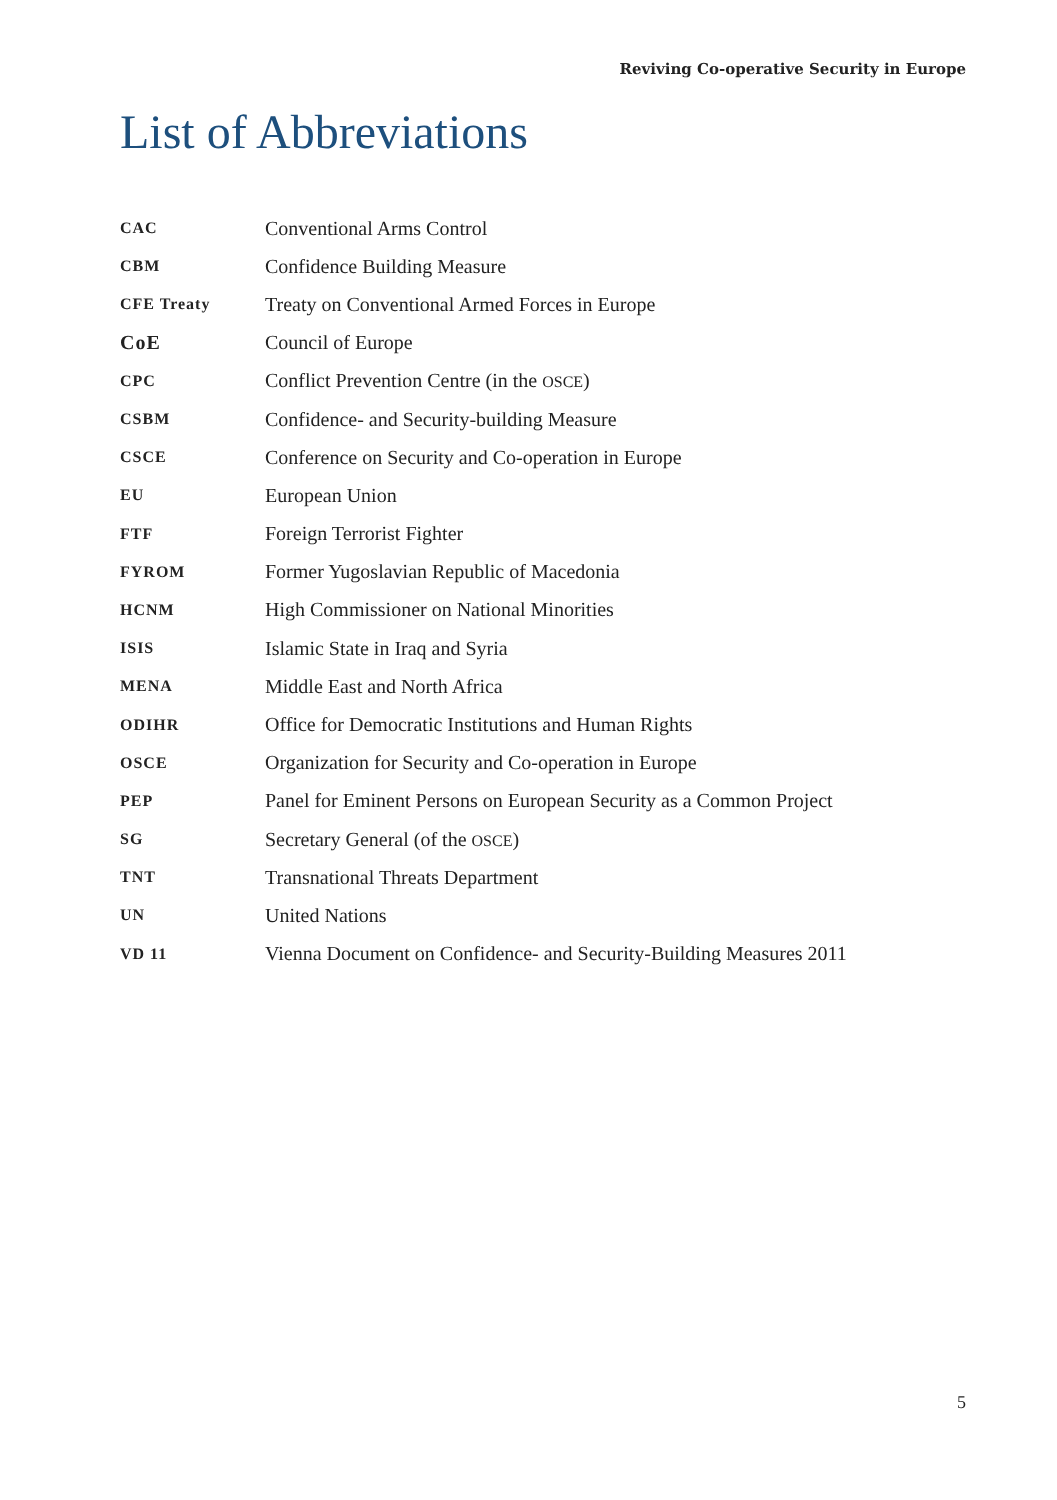Reviving Co-operative Security in Europe
List of Abbreviations
| CAC | Conventional Arms Control |
| CBM | Confidence Building Measure |
| CFE Treaty | Treaty on Conventional Armed Forces in Europe |
| CoE | Council of Europe |
| CPC | Conflict Prevention Centre (in the OSCE ) |
| CSBM | Confidence- and Security-building Measure |
| CSCE | Conference on Security and Co-operation in Europe |
| EU | European Union |
| FTF | Foreign Terrorist Fighter |
| FYROM | Former Yugoslavian Republic of Macedonia |
| HCNM | High Commissioner on National Minorities |
| ISIS | Islamic State in Iraq and Syria |
| MENA | Middle East and North Africa |
| ODIHR | Office for Democratic Institutions and Human Rights |
| OSCE | Organization for Security and Co-operation in Europe |
| PEP | Panel for Eminent Persons on European Security as a Common Project |
| SG | Secretary General (of the OSCE ) |
| TNT | Transnational Threats Department |
| UN | United Nations |
| VD 11 | Vienna Document on Confidence- and Security-Building Measures 2011 |
5